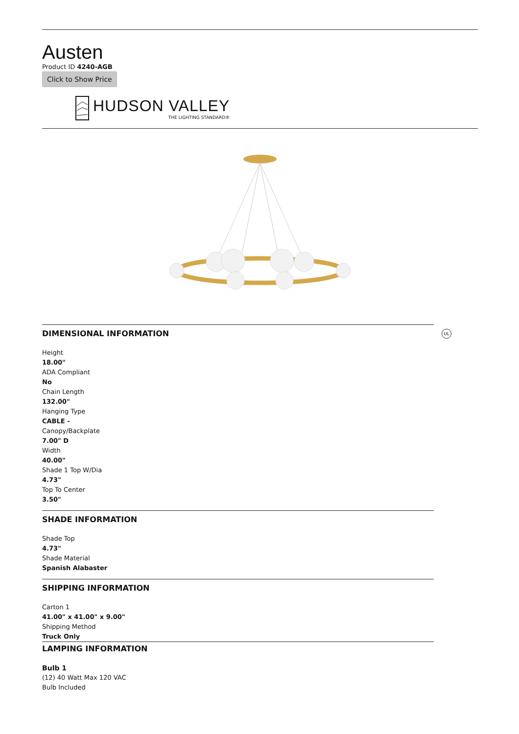Austen
Product ID 4240-AGB
Click to Show Price
HUDSON VALLEY
THE LIGHTING STANDARD®
DIMENSIONAL INFORMATION
UL
Height
18.00"
ADA Compliant
No
Chain Length
132.00"
Hanging Type
CABLE -
Canopy/Backplate
7.00" D
Width
40.00"
Shade 1 Top W/Dia
4.73"
Top To Center
3.50"
SHADE INFORMATION
Shade Top
4.73"
Shade Material
Spanish Alabaster
SHIPPING INFORMATION
Carton 1
41.00" x 41.00" x 9.00"
Shipping Method
Truck Only
LAMPING INFORMATION
Bulb 1
(12) 40 Watt Max 120 VAC
Bulb Included